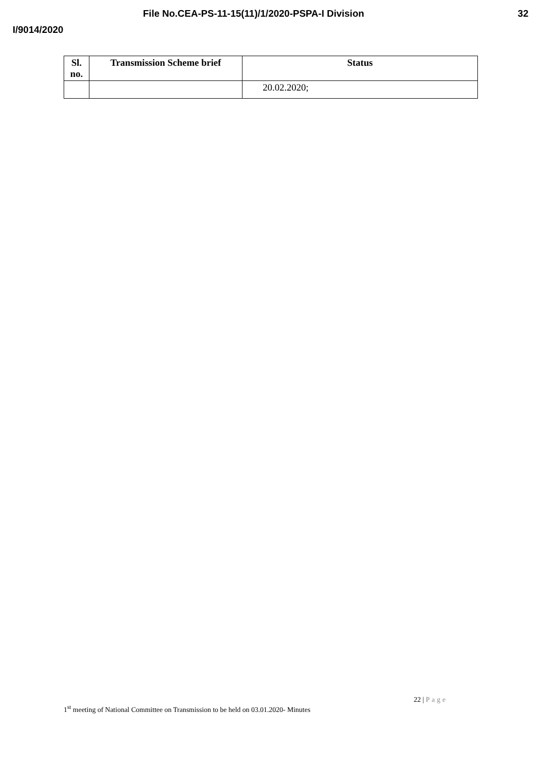File No.CEA-PS-11-15(11)/1/2020-PSPA-I Division 32
I/9014/2020
| Sl. no. | Transmission Scheme brief | Status |
| --- | --- | --- |
| | | 20.02.2020; |
22 | Page
1<sup>st</sup> meeting of National Committee on Transmission to be held on 03.01.2020- Minutes